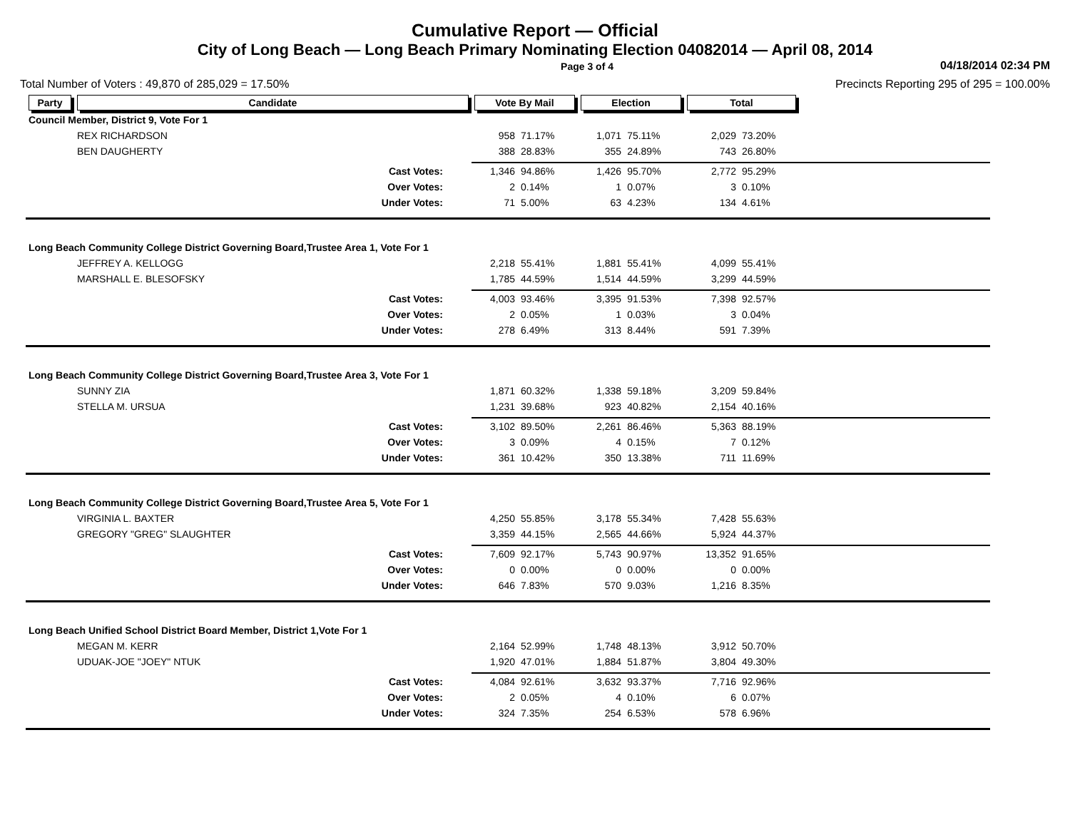Cumulative Report — Official
City of Long Beach — Long Beach Primary Nominating Election 04082014 — April 08, 2014
Page 3 of 4 04/18/2014 02:34 PM
Total Number of Voters : 49,870 of 285,029 = 17.50% Precincts Reporting 295 of 295 = 100.00%
| Party | Candidate | Vote By Mail | | Election | | Total | | |
| --- | --- | --- | --- | --- | --- | --- | --- | --- |
| Council Member, District 9, Vote For 1 | | | | | | | | |
| | REX RICHARDSON | 958 | 71.17% | 1,071 | 75.11% | 2,029 | 73.20% | |
| | BEN DAUGHERTY | 388 | 28.83% | 355 | 24.89% | 743 | 26.80% | |
| | Cast Votes: | 1,346 | 94.86% | 1,426 | 95.70% | 2,772 | 95.29% | |
| | Over Votes: | 2 | 0.14% | 1 | 0.07% | 3 | 0.10% | |
| | Under Votes: | 71 | 5.00% | 63 | 4.23% | 134 | 4.61% | |
| Long Beach Community College District Governing Board,Trustee Area 1, Vote For 1 | | | | | | | | |
| | JEFFREY A. KELLOGG | 2,218 | 55.41% | 1,881 | 55.41% | 4,099 | 55.41% | |
| | MARSHALL E. BLESOFSKY | 1,785 | 44.59% | 1,514 | 44.59% | 3,299 | 44.59% | |
| | Cast Votes: | 4,003 | 93.46% | 3,395 | 91.53% | 7,398 | 92.57% | |
| | Over Votes: | 2 | 0.05% | 1 | 0.03% | 3 | 0.04% | |
| | Under Votes: | 278 | 6.49% | 313 | 8.44% | 591 | 7.39% | |
| Long Beach Community College District Governing Board,Trustee Area 3, Vote For 1 | | | | | | | | |
| | SUNNY ZIA | 1,871 | 60.32% | 1,338 | 59.18% | 3,209 | 59.84% | |
| | STELLA M. URSUA | 1,231 | 39.68% | 923 | 40.82% | 2,154 | 40.16% | |
| | Cast Votes: | 3,102 | 89.50% | 2,261 | 86.46% | 5,363 | 88.19% | |
| | Over Votes: | 3 | 0.09% | 4 | 0.15% | 7 | 0.12% | |
| | Under Votes: | 361 | 10.42% | 350 | 13.38% | 711 | 11.69% | |
| Long Beach Community College District Governing Board,Trustee Area 5, Vote For 1 | | | | | | | | |
| | VIRGINIA L. BAXTER | 4,250 | 55.85% | 3,178 | 55.34% | 7,428 | 55.63% | |
| | GREGORY "GREG" SLAUGHTER | 3,359 | 44.15% | 2,565 | 44.66% | 5,924 | 44.37% | |
| | Cast Votes: | 7,609 | 92.17% | 5,743 | 90.97% | 13,352 | 91.65% | |
| | Over Votes: | 0 | 0.00% | 0 | 0.00% | 0 | 0.00% | |
| | Under Votes: | 646 | 7.83% | 570 | 9.03% | 1,216 | 8.35% | |
| Long Beach Unified School District Board Member, District 1,Vote For 1 | | | | | | | | |
| | MEGAN M. KERR | 2,164 | 52.99% | 1,748 | 48.13% | 3,912 | 50.70% | |
| | UDUAK-JOE "JOEY" NTUK | 1,920 | 47.01% | 1,884 | 51.87% | 3,804 | 49.30% | |
| | Cast Votes: | 4,084 | 92.61% | 3,632 | 93.37% | 7,716 | 92.96% | |
| | Over Votes: | 2 | 0.05% | 4 | 0.10% | 6 | 0.07% | |
| | Under Votes: | 324 | 7.35% | 254 | 6.53% | 578 | 6.96% | |